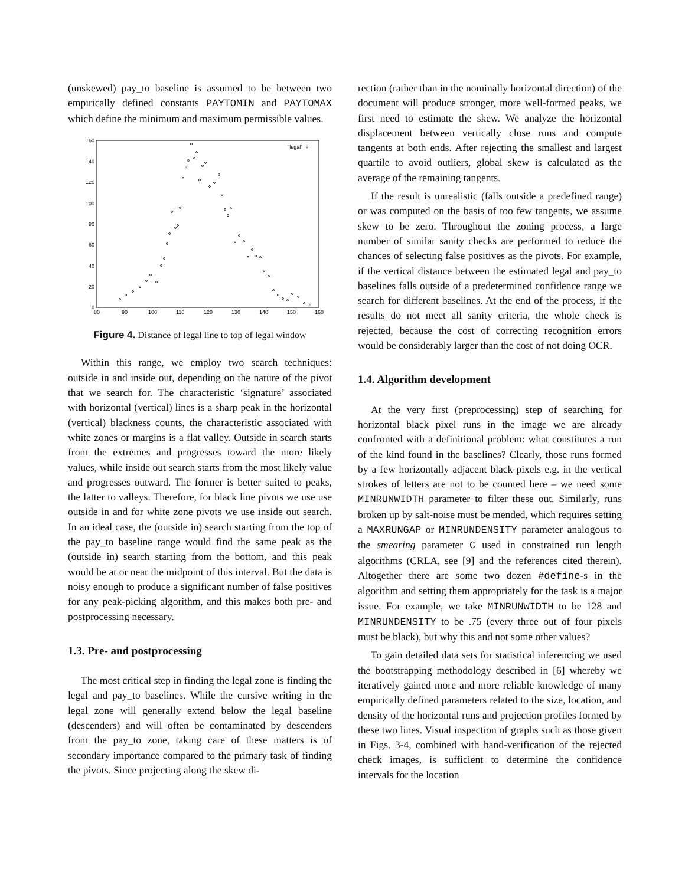(unskewed) pay_to baseline is assumed to be between two empirically defined constants PAYTOMIN and PAYTOMAX which define the minimum and maximum permissible values.
160
140
120
100
80
60
40
20
0
80
90
100
110
120
130
140
150
160
"legal"
Figure 4. Distance of legal line to top of legal window
Within this range, we employ two search techniques: outside in and inside out, depending on the nature of the pivot that we search for. The characteristic ‘signature’ associated with horizontal (vertical) lines is a sharp peak in the horizontal (vertical) blackness counts, the characteristic associated with white zones or margins is a flat valley. Outside in search starts from the extremes and progresses toward the more likely values, while inside out search starts from the most likely value and progresses outward. The former is better suited to peaks, the latter to valleys. Therefore, for black line pivots we use use outside in and for white zone pivots we use inside out search. In an ideal case, the (outside in) search starting from the top of the pay_to baseline range would find the same peak as the (outside in) search starting from the bottom, and this peak would be at or near the midpoint of this interval. But the data is noisy enough to produce a significant number of false positives for any peak-picking algorithm, and this makes both pre- and postprocessing necessary.
1.3. Pre- and postprocessing
The most critical step in finding the legal zone is finding the legal and pay_to baselines. While the cursive writing in the legal zone will generally extend below the legal baseline (descenders) and will often be contaminated by descenders from the pay_to zone, taking care of these matters is of secondary importance compared to the primary task of finding the pivots. Since projecting along the skew di-
rection (rather than in the nominally horizontal direction) of the document will produce stronger, more well-formed peaks, we first need to estimate the skew. We analyze the horizontal displacement between vertically close runs and compute tangents at both ends. After rejecting the smallest and largest quartile to avoid outliers, global skew is calculated as the average of the remaining tangents.
If the result is unrealistic (falls outside a predefined range) or was computed on the basis of too few tangents, we assume skew to be zero. Throughout the zoning process, a large number of similar sanity checks are performed to reduce the chances of selecting false positives as the pivots. For example, if the vertical distance between the estimated legal and pay_to baselines falls outside of a predetermined confidence range we search for different baselines. At the end of the process, if the results do not meet all sanity criteria, the whole check is rejected, because the cost of correcting recognition errors would be considerably larger than the cost of not doing OCR.
1.4. Algorithm development
At the very first (preprocessing) step of searching for horizontal black pixel runs in the image we are already confronted with a definitional problem: what constitutes a run of the kind found in the baselines? Clearly, those runs formed by a few horizontally adjacent black pixels e.g. in the vertical strokes of letters are not to be counted here – we need some MINRUNWIDTH parameter to filter these out. Similarly, runs broken up by salt-noise must be mended, which requires setting a MAXRUNGAP or MINRUNDENSITY parameter analogous to the smearing parameter C used in constrained run length algorithms (CRLA, see [9] and the references cited therein). Altogether there are some two dozen #define-s in the algorithm and setting them appropriately for the task is a major issue. For example, we take MINRUNWIDTH to be 128 and MINRUNDENSITY to be .75 (every three out of four pixels must be black), but why this and not some other values?
To gain detailed data sets for statistical inferencing we used the bootstrapping methodology described in [6] whereby we iteratively gained more and more reliable knowledge of many empirically defined parameters related to the size, location, and density of the horizontal runs and projection profiles formed by these two lines. Visual inspection of graphs such as those given in Figs. 3-4, combined with hand-verification of the rejected check images, is sufficient to determine the confidence intervals for the location